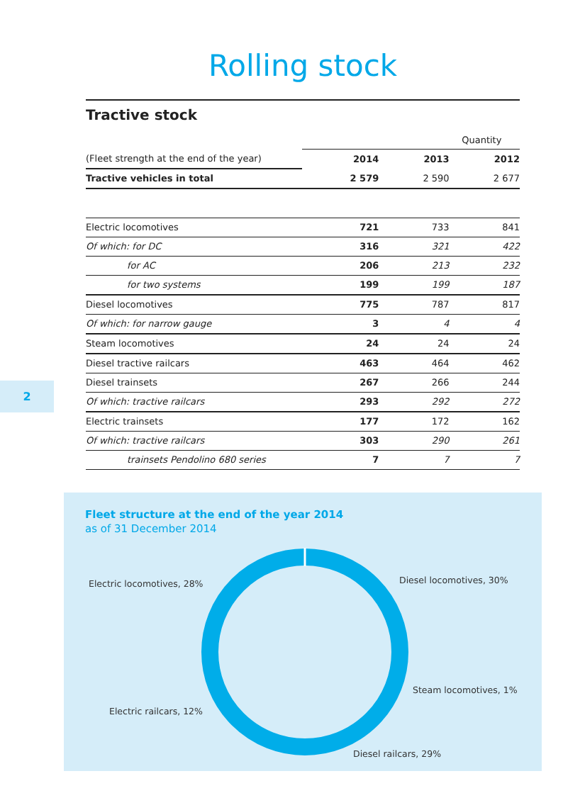Rolling stock
Tractive stock
| | Quantity | | |
| (Fleet strength at the end of the year) | 2014 | 2013 | 2012 |
| Tractive vehicles in total | 2 579 | 2 590 | 2 677 |
| Electric locomotives | 721 | 733 | 841 |
| Of which: for DC | 316 | 321 | 422 |
| for AC | 206 | 213 | 232 |
| for two systems | 199 | 199 | 187 |
| Diesel locomotives | 775 | 787 | 817 |
| Of which: for narrow gauge | 3 | 4 | 4 |
| Steam locomotives | 24 | 24 | 24 |
| Diesel tractive railcars | 463 | 464 | 462 |
| Diesel trainsets | 267 | 266 | 244 |
| Of which: tractive railcars | 293 | 292 | 272 |
| Electric trainsets | 177 | 172 | 162 |
| Of which: tractive railcars | 303 | 290 | 261 |
| trainsets Pendolino 680 series | 7 | 7 | 7 |
2
Fleet structure at the end of the year 2014
as of 31 December 2014
Electric locomotives, 28% Diesel locomotives, 30%
Steam locomotives, 1%
Electric railcars, 12%
Diesel railcars, 29%